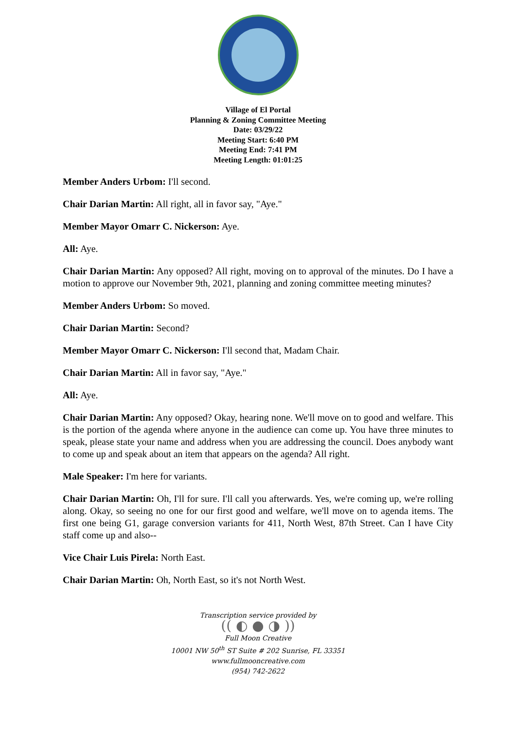Village of El Portal
Planning & Zoning Committee Meeting
Date: 03/29/22
Meeting Start: 6:40 PM
Meeting End: 7:41 PM
Meeting Length: 01:01:25
Member Anders Urbom: I'll second.
Chair Darian Martin: All right, all in favor say, "Aye."
Member Mayor Omarr C. Nickerson: Aye.
All: Aye.
Chair Darian Martin: Any opposed? All right, moving on to approval of the minutes. Do I have a motion to approve our November 9th, 2021, planning and zoning committee meeting minutes?
Member Anders Urbom: So moved.
Chair Darian Martin: Second?
Member Mayor Omarr C. Nickerson: I'll second that, Madam Chair.
Chair Darian Martin: All in favor say, "Aye."
All: Aye.
Chair Darian Martin: Any opposed? Okay, hearing none. We'll move on to good and welfare. This is the portion of the agenda where anyone in the audience can come up. You have three minutes to speak, please state your name and address when you are addressing the council. Does anybody want to come up and speak about an item that appears on the agenda? All right.
Male Speaker: I'm here for variants.
Chair Darian Martin: Oh, I'll for sure. I'll call you afterwards. Yes, we're coming up, we're rolling along. Okay, so seeing no one for our first good and welfare, we'll move on to agenda items. The first one being G1, garage conversion variants for 411, North West, 87th Street. Can I have City staff come up and also--
Vice Chair Luis Pirela: North East.
Chair Darian Martin: Oh, North East, so it's not North West.
Transcription service provided by
(( ◐ ● ◑ ))
Full Moon Creative
10001 NW 50<sup>th</sup> ST Suite # 202 Sunrise, FL 33351
www.fullmooncreative.com
(954) 742-2622